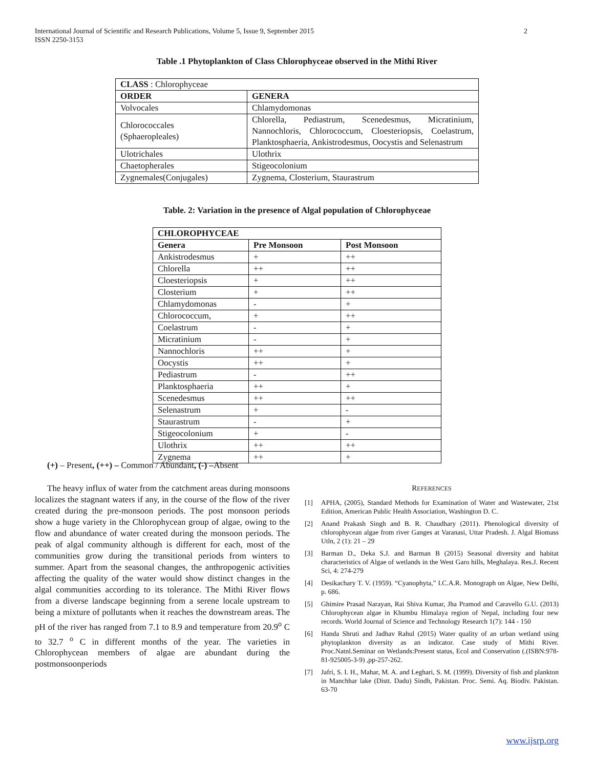2 International Journal of Scientific and Research Publications, Volume 5, Issue 9, September 2015
ISSN 2250-3153
Table .1 Phytoplankton of Class Chlorophyceae observed in the Mithi River
| CLASS : Chlorophyceae | |
| ORDER | GENERA |
| Volvocales | Chlamydomonas |
| Chlorococcales (Sphaeropleales) | Chlorella, Pediastrum, Scenedesmus, Micratinium, Nannochloris, Chlorococcum, Cloesteriopsis, Coelastrum, Planktosphaeria, Ankistrodesmus, Oocystis and Selenastrum |
| Ulotrichales | Ulothrix |
| Chaetopherales | Stigeocolonium |
| Zygnemales(Conjugales) | Zygnema, Closterium, Staurastrum |
Table. 2: Variation in the presence of Algal population of Chlorophyceae
| CHLOROPHYCEAE | | |
| --- | --- | --- |
| Genera | Pre Monsoon | Post Monsoon |
| Ankistrodesmus | + | ++ |
| Chlorella | ++ | ++ |
| Cloesteriopsis | + | ++ |
| Closterium | + | ++ |
| Chlamydomonas | - | + |
| Chlorococcum, | + | ++ |
| Coelastrum | - | + |
| Micratinium | - | + |
| Nannochloris | ++ | + |
| Oocystis | ++ | + |
| Pediastrum | - | ++ |
| Planktosphaeria | ++ | + |
| Scenedesmus | ++ | ++ |
| Selenastrum | + | - |
| Staurastrum | - | + |
| Stigeocolonium | + | - |
| Ulothrix | ++ | ++ |
| Zygnema | ++ | + |
(+) – Present, (++) – Common / Abundant, (-) –Absent
The heavy influx of water from the catchment areas during monsoons localizes the stagnant waters if any, in the course of the flow of the river created during the pre-monsoon periods. The post monsoon periods show a huge variety in the Chlorophycean group of algae, owing to the flow and abundance of water created during the monsoon periods. The peak of algal community although is different for each, most of the communities grow during the transitional periods from winters to summer. Apart from the seasonal changes, the anthropogenic activities affecting the quality of the water would show distinct changes in the algal communities according to its tolerance. The Mithi River flows from a diverse landscape beginning from a serene locale upstream to being a mixture of pollutants when it reaches the downstream areas. The pH of the river has ranged from 7.1 to 8.9 and temperature from 20.9<sup>o</sup> C to 32.7 <sup>o</sup> C in different months of the year. The varieties in Chlorophycean members of algae are abundant during the postmonsoonperiods
REFERENCES
[1] APHA, (2005), Standard Methods for Examination of Water and Wastewater, 21st Edition, American Public Health Association, Washington D. C.
[2] Anand Prakash Singh and B. R. Chaudhary (2011). Phenological diversity of chlorophycean algae from river Ganges at Varanasi, Uttar Pradesh. J. Algal Biomass Utln, 2 (1): 21 – 29
[3] Barman D., Deka S.J. and Barman B (2015) Seasonal diversity and habitat characteristics of Algae of wetlands in the West Garo hills, Meghalaya. Res.J. Recent Sci, 4: 274-279
[4] Desikachary T. V. (1959). “Cyanophyta,” I.C.A.R. Monograph on Algae, New Delhi, p. 686.
[5] Ghimire Prasad Narayan, Rai Shiva Kumar, Jha Pramod and Caravello G.U. (2013) Chlorophycean algae in Khumbu Himalaya region of Nepal, including four new records. World Journal of Science and Technology Research 1(7): 144 - 150
[6] Handa Shruti and Jadhav Rahul (2015) Water quality of an urban wetland using phytoplankton diversity as an indicator. Case study of Mithi River. Proc.Natnl.Seminar on Wetlands:Present status, Ecol and Conservation (.(ISBN:978-81-925005-3-9) ,pp-257-262.
[7] Jafri, S. I. H., Mahar, M. A. and Leghari, S. M. (1999). Diversity of fish and plankton in Manchhar lake (Distt. Dadu) Sindh, Pakistan. Proc. Semi. Aq. Biodiv. Pakistan. 63-70
www.ijsrp.org